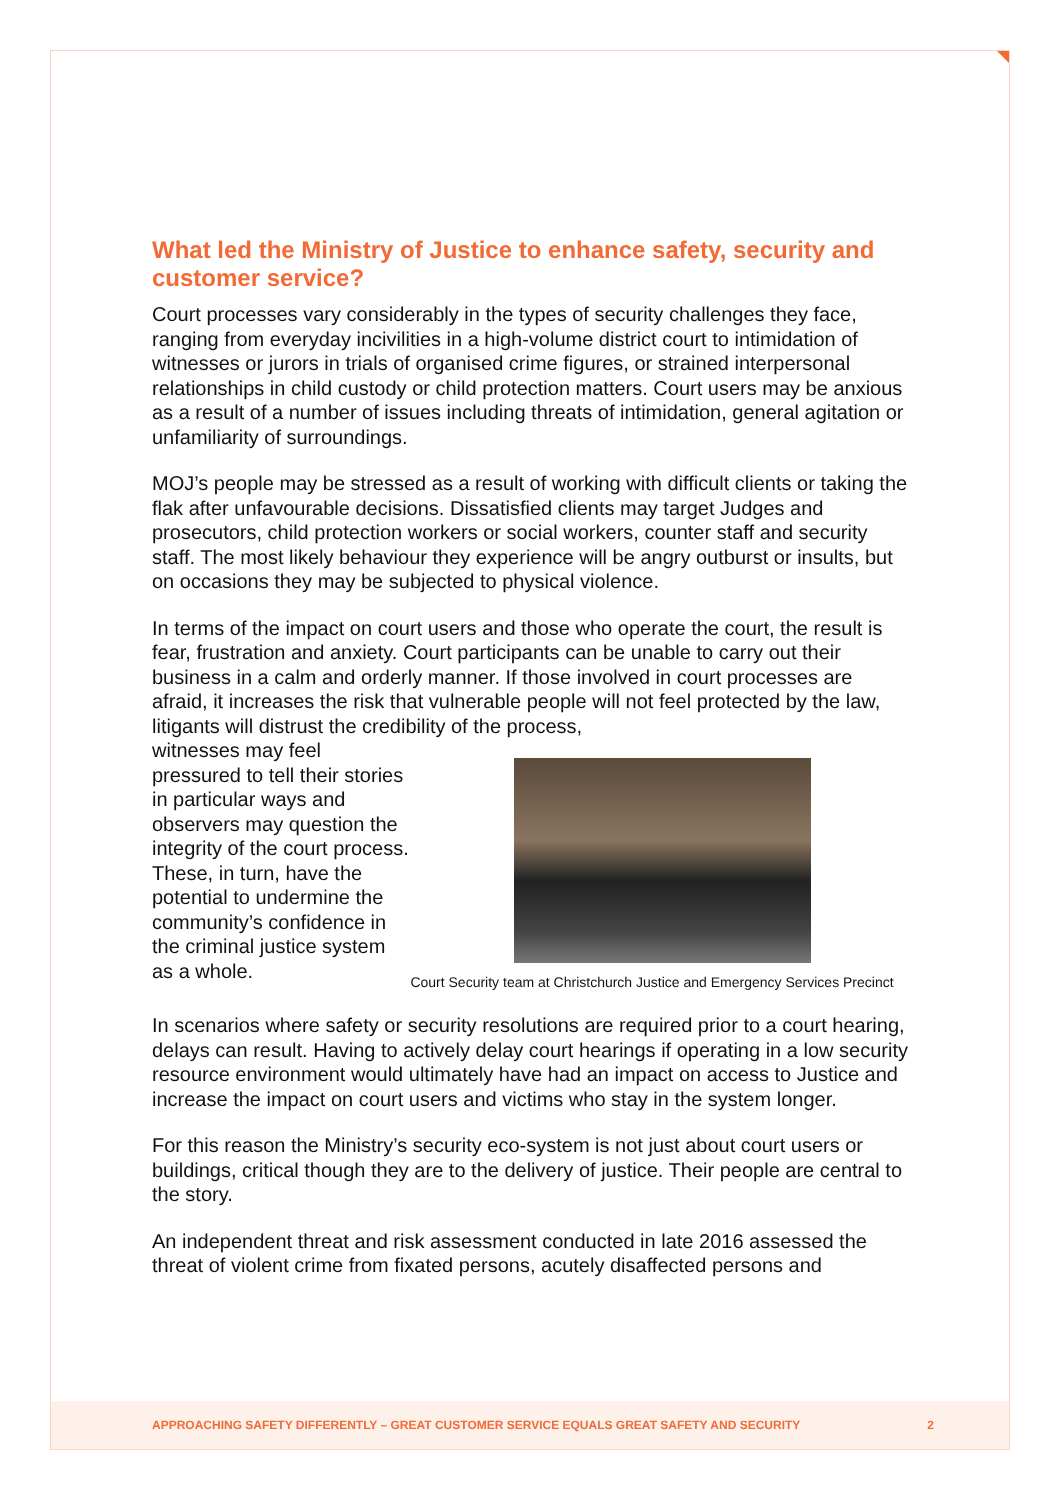What led the Ministry of Justice to enhance safety, security and customer service?
Court processes vary considerably in the types of security challenges they face, ranging from everyday incivilities in a high-volume district court to intimidation of witnesses or jurors in trials of organised crime figures, or strained interpersonal relationships in child custody or child protection matters. Court users may be anxious as a result of a number of issues including threats of intimidation, general agitation or unfamiliarity of surroundings.
MOJ’s people may be stressed as a result of working with difficult clients or taking the flak after unfavourable decisions. Dissatisfied clients may target Judges and prosecutors, child protection workers or social workers, counter staff and security staff. The most likely behaviour they experience will be angry outburst or insults, but on occasions they may be subjected to physical violence.
In terms of the impact on court users and those who operate the court, the result is fear, frustration and anxiety. Court participants can be unable to carry out their business in a calm and orderly manner. If those involved in court processes are afraid, it increases the risk that vulnerable people will not feel protected by the law, litigants will distrust the credibility of the process,
witnesses may feel pressured to tell their stories in particular ways and observers may question the integrity of the court process. These, in turn, have the potential to undermine the community’s confidence in the criminal justice system as a whole.
Court Security team at Christchurch Justice and Emergency Services Precinct
In scenarios where safety or security resolutions are required prior to a court hearing, delays can result. Having to actively delay court hearings if operating in a low security resource environment would ultimately have had an impact on access to Justice and increase the impact on court users and victims who stay in the system longer.
For this reason the Ministry’s security eco-system is not just about court users or buildings, critical though they are to the delivery of justice. Their people are central to the story.
An independent threat and risk assessment conducted in late 2016 assessed the threat of violent crime from fixated persons, acutely disaffected persons and
APPROACHING SAFETY DIFFERENTLY – GREAT CUSTOMER SERVICE EQUALS GREAT SAFETY AND SECURITY 2